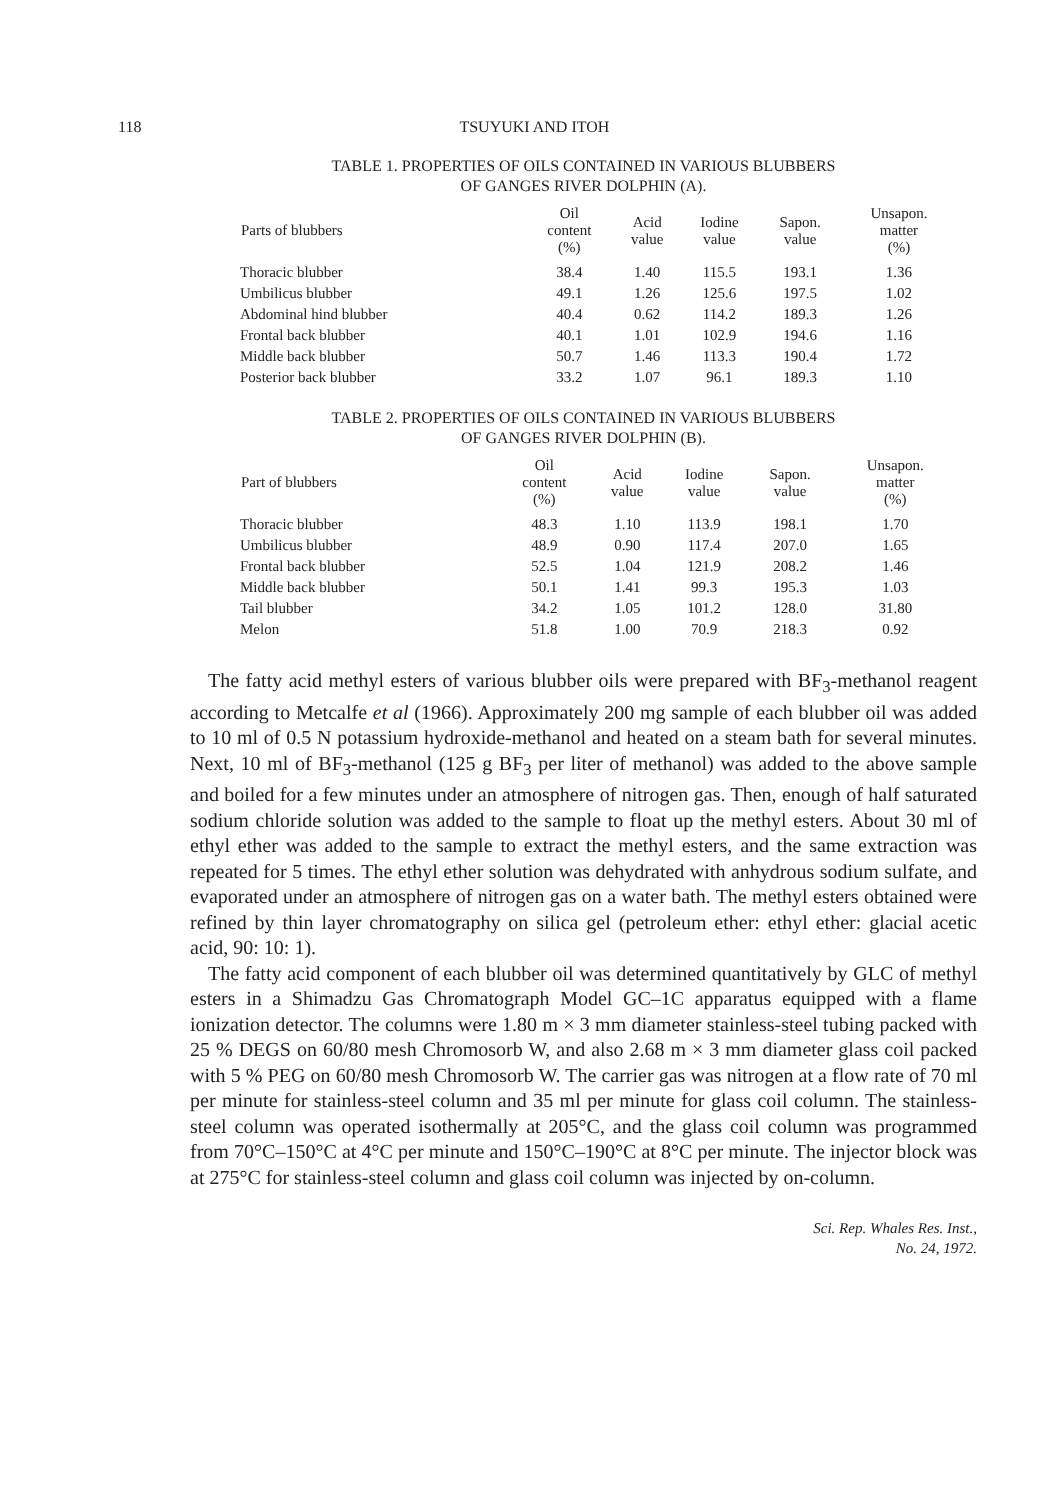118 TSUYUKI AND ITOH
TABLE 1. PROPERTIES OF OILS CONTAINED IN VARIOUS BLUBBERS
OF GANGES RIVER DOLPHIN (A).
| Parts of blubbers | Oil content (%) | Acid value | Iodine value | Sapon. value | Unsapon. matter (%) |
| --- | --- | --- | --- | --- | --- |
| Thoracic blubber | 38.4 | 1.40 | 115.5 | 193.1 | 1.36 |
| Umbilicus blubber | 49.1 | 1.26 | 125.6 | 197.5 | 1.02 |
| Abdominal hind blubber | 40.4 | 0.62 | 114.2 | 189.3 | 1.26 |
| Frontal back blubber | 40.1 | 1.01 | 102.9 | 194.6 | 1.16 |
| Middle back blubber | 50.7 | 1.46 | 113.3 | 190.4 | 1.72 |
| Posterior back blubber | 33.2 | 1.07 | 96.1 | 189.3 | 1.10 |
TABLE 2. PROPERTIES OF OILS CONTAINED IN VARIOUS BLUBBERS
OF GANGES RIVER DOLPHIN (B).
| Part of blubbers | Oil content (%) | Acid value | Iodine value | Sapon. value | Unsapon. matter (%) |
| --- | --- | --- | --- | --- | --- |
| Thoracic blubber | 48.3 | 1.10 | 113.9 | 198.1 | 1.70 |
| Umbilicus blubber | 48.9 | 0.90 | 117.4 | 207.0 | 1.65 |
| Frontal back blubber | 52.5 | 1.04 | 121.9 | 208.2 | 1.46 |
| Middle back blubber | 50.1 | 1.41 | 99.3 | 195.3 | 1.03 |
| Tail blubber | 34.2 | 1.05 | 101.2 | 128.0 | 31.80 |
| Melon | 51.8 | 1.00 | 70.9 | 218.3 | 0.92 |
The fatty acid methyl esters of various blubber oils were prepared with BF<sub>3</sub>-methanol reagent according to Metcalfe et al (1966). Approximately 200 mg sample of each blubber oil was added to 10 ml of 0.5 N potassium hydroxide-methanol and heated on a steam bath for several minutes. Next, 10 ml of BF<sub>3</sub>-methanol (125 g BF<sub>3</sub> per liter of methanol) was added to the above sample and boiled for a few minutes under an atmosphere of nitrogen gas. Then, enough of half saturated sodium chloride solution was added to the sample to float up the methyl esters. About 30 ml of ethyl ether was added to the sample to extract the methyl esters, and the same extraction was repeated for 5 times. The ethyl ether solution was dehydrated with anhydrous sodium sulfate, and evaporated under an atmosphere of nitrogen gas on a water bath. The methyl esters obtained were refined by thin layer chromatography on silica gel (petroleum ether: ethyl ether: glacial acetic acid, 90: 10: 1).
The fatty acid component of each blubber oil was determined quantitatively by GLC of methyl esters in a Shimadzu Gas Chromatograph Model GC–1C apparatus equipped with a flame ionization detector. The columns were 1.80 m × 3 mm diameter stainless-steel tubing packed with 25 % DEGS on 60/80 mesh Chromosorb W, and also 2.68 m × 3 mm diameter glass coil packed with 5 % PEG on 60/80 mesh Chromosorb W. The carrier gas was nitrogen at a flow rate of 70 ml per minute for stainless-steel column and 35 ml per minute for glass coil column. The stainless-steel column was operated isothermally at 205°C, and the glass coil column was programmed from 70°C–150°C at 4°C per minute and 150°C–190°C at 8°C per minute. The injector block was at 275°C for stainless-steel column and glass coil column was injected by on-column.
Sci. Rep. Whales Res. Inst.,
No. 24, 1972.